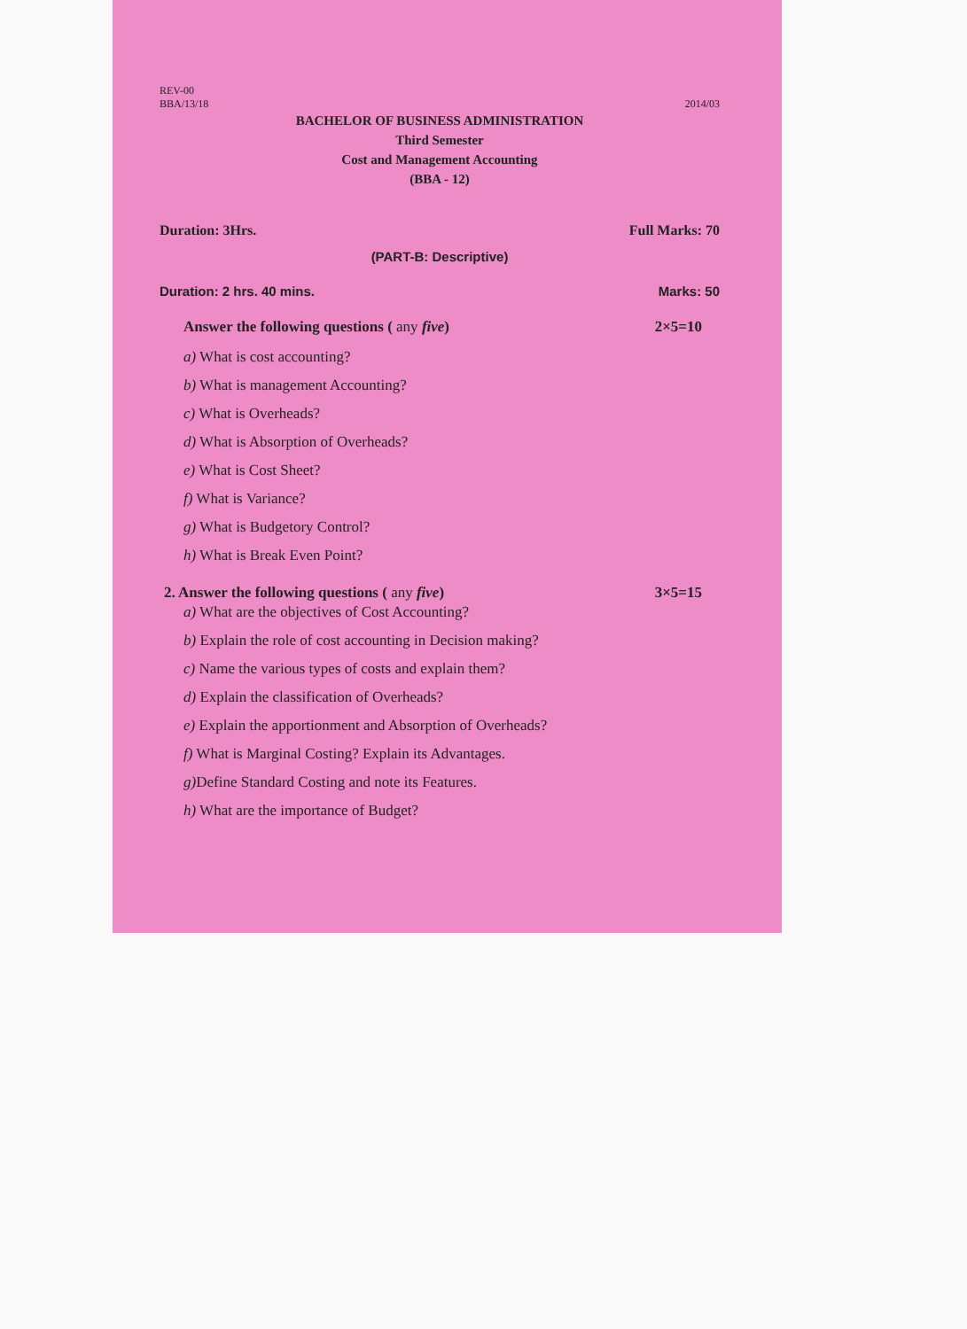REV-00
BBA/13/18 2014/03
BACHELOR OF BUSINESS ADMINISTRATION
Third Semester
Cost and Management Accounting
(BBA - 12)
Duration: 3Hrs. Full Marks: 70
(PART-B: Descriptive)
Duration: 2 hrs. 40 mins. Marks: 50
Answer the following questions ( any five) 2×5=10
a) What is cost accounting?
b) What is management Accounting?
c) What is Overheads?
d) What is Absorption of Overheads?
e) What is Cost Sheet?
f) What is Variance?
g) What is Budgetory Control?
h) What is Break Even Point?
2. Answer the following questions ( any five) 3×5=15
a) What are the objectives of Cost Accounting?
b) Explain the role of cost accounting in Decision making?
c) Name the various types of costs and explain them?
d) Explain the classification of Overheads?
e) Explain the apportionment and Absorption of Overheads?
f) What is Marginal Costing? Explain its Advantages.
g) Define Standard Costing and note its Features.
h) What are the importance of Budget?